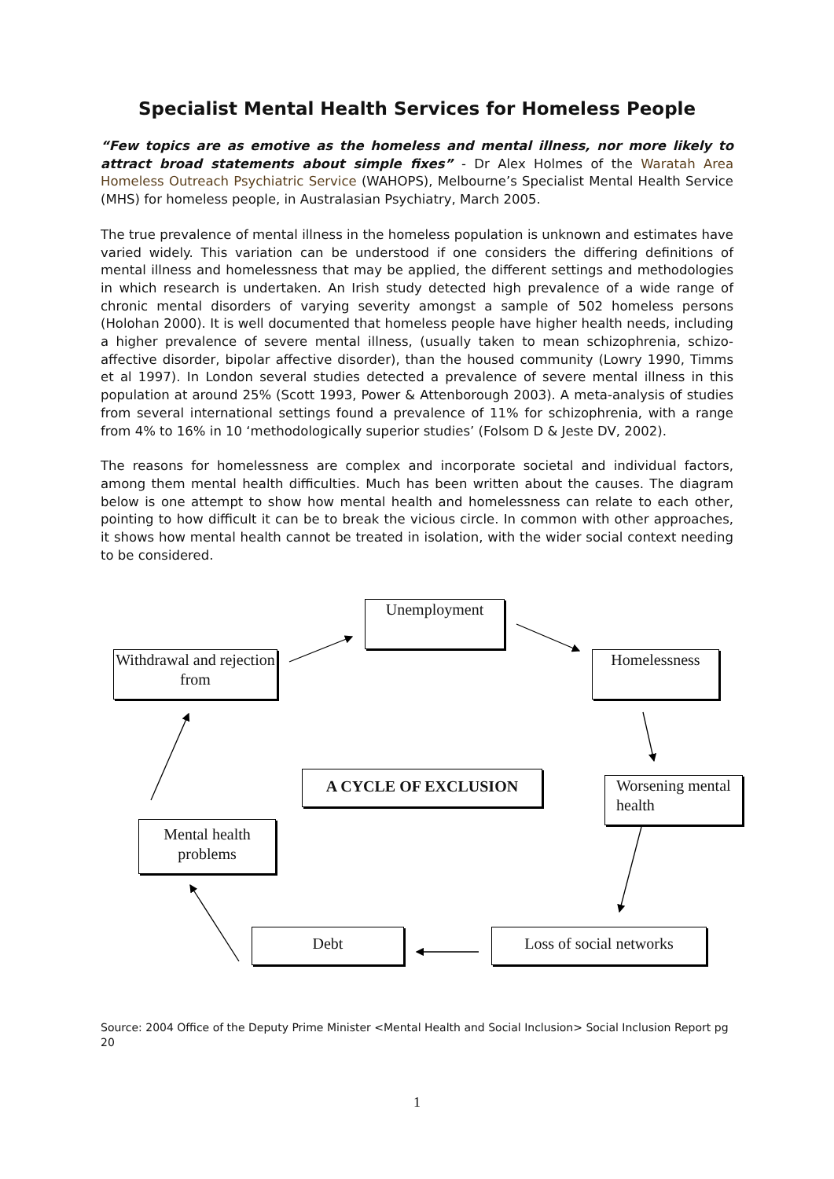Specialist Mental Health Services for Homeless People
“Few topics are as emotive as the homeless and mental illness, nor more likely to attract broad statements about simple fixes” - Dr Alex Holmes of the Waratah Area Homeless Outreach Psychiatric Service (WAHOPS), Melbourne’s Specialist Mental Health Service (MHS) for homeless people, in Australasian Psychiatry, March 2005.
The true prevalence of mental illness in the homeless population is unknown and estimates have varied widely. This variation can be understood if one considers the differing definitions of mental illness and homelessness that may be applied, the different settings and methodologies in which research is undertaken. An Irish study detected high prevalence of a wide range of chronic mental disorders of varying severity amongst a sample of 502 homeless persons (Holohan 2000). It is well documented that homeless people have higher health needs, including a higher prevalence of severe mental illness, (usually taken to mean schizophrenia, schizo-affective disorder, bipolar affective disorder), than the housed community (Lowry 1990, Timms et al 1997). In London several studies detected a prevalence of severe mental illness in this population at around 25% (Scott 1993, Power & Attenborough 2003). A meta-analysis of studies from several international settings found a prevalence of 11% for schizophrenia, with a range from 4% to 16% in 10 ‘methodologically superior studies’ (Folsom D & Jeste DV, 2002).
The reasons for homelessness are complex and incorporate societal and individual factors, among them mental health difficulties. Much has been written about the causes. The diagram below is one attempt to show how mental health and homelessness can relate to each other, pointing to how difficult it can be to break the vicious circle. In common with other approaches, it shows how mental health cannot be treated in isolation, with the wider social context needing to be considered.
Unemployment
Withdrawal and rejection from
Homelessness
A CYCLE OF EXCLUSION
Worsening mental health
Mental health problems
Debt
Loss of social networks
Source: 2004 Office of the Deputy Prime Minister <Mental Health and Social Inclusion> Social Inclusion Report pg 20
1